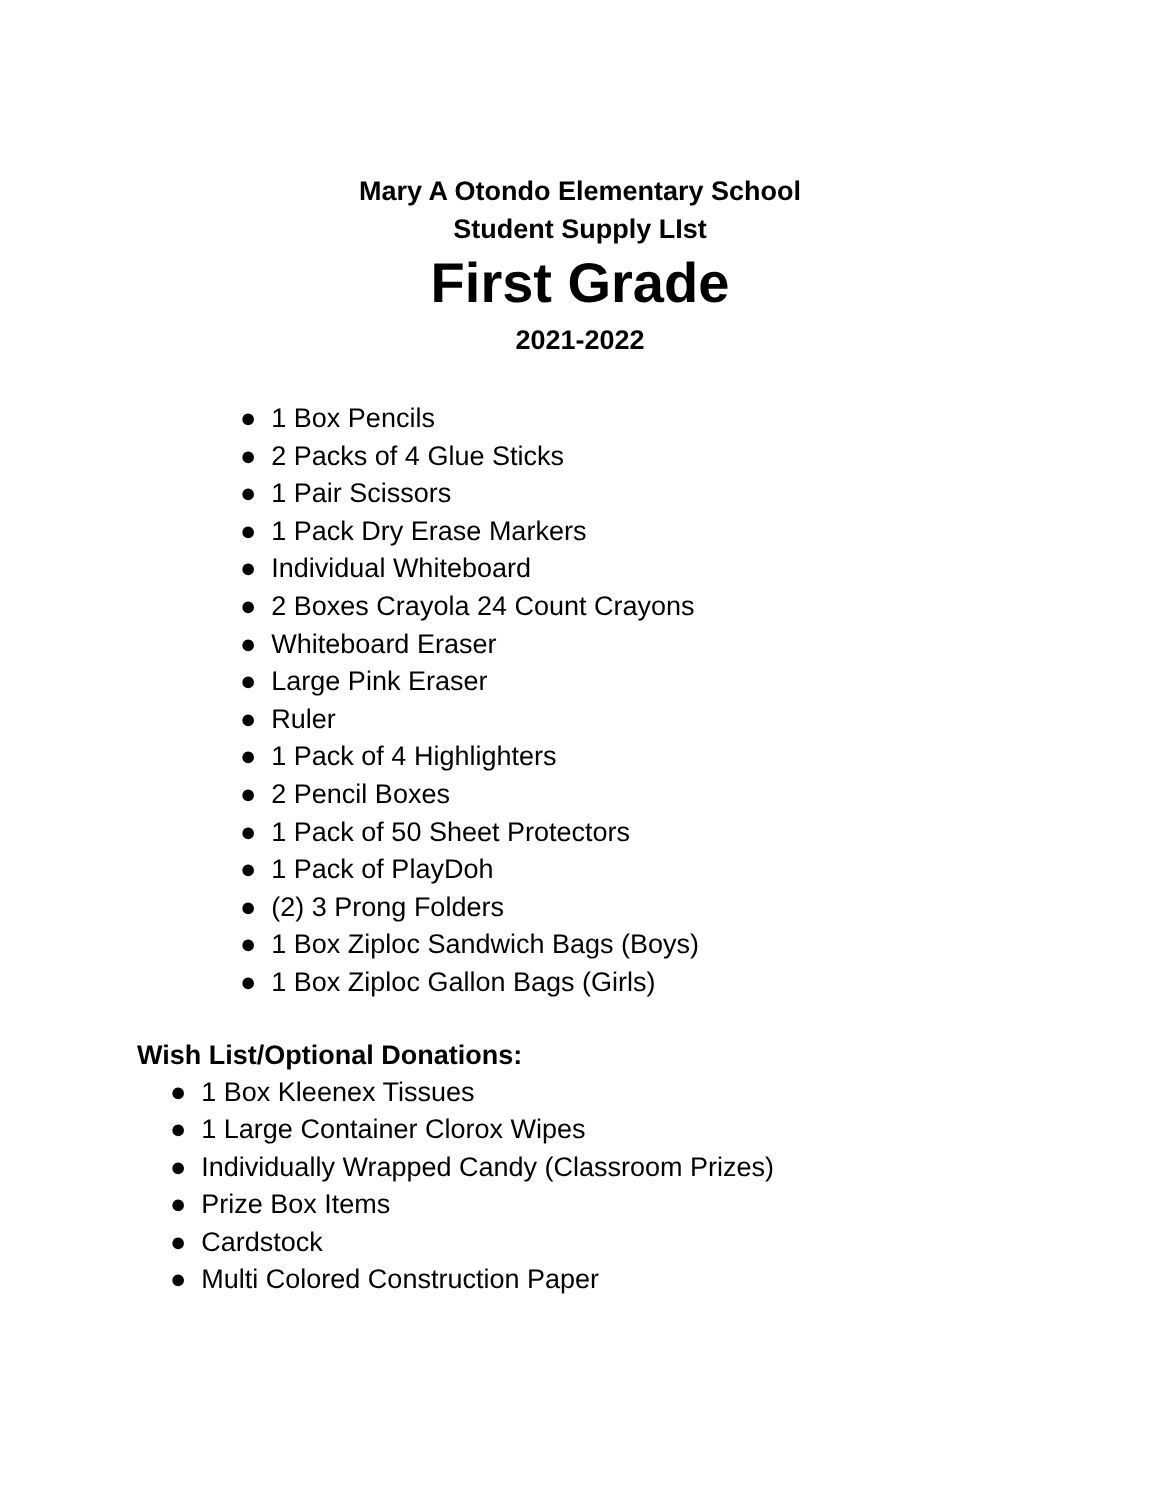Mary A Otondo Elementary School
Student Supply LIst
First Grade
2021-2022
● 1 Box Pencils
● 2 Packs of 4 Glue Sticks
● 1 Pair Scissors
● 1 Pack Dry Erase Markers
● Individual Whiteboard
● 2 Boxes Crayola 24 Count Crayons
● Whiteboard Eraser
● Large Pink Eraser
● Ruler
● 1 Pack of 4 Highlighters
● 2 Pencil Boxes
● 1 Pack of 50 Sheet Protectors
● 1 Pack of PlayDoh
● (2) 3 Prong Folders
● 1 Box Ziploc Sandwich Bags (Boys)
● 1 Box Ziploc Gallon Bags (Girls)
Wish List/Optional Donations:
● 1 Box Kleenex Tissues
● 1 Large Container Clorox Wipes
● Individually Wrapped Candy (Classroom Prizes)
● Prize Box Items
● Cardstock
● Multi Colored Construction Paper